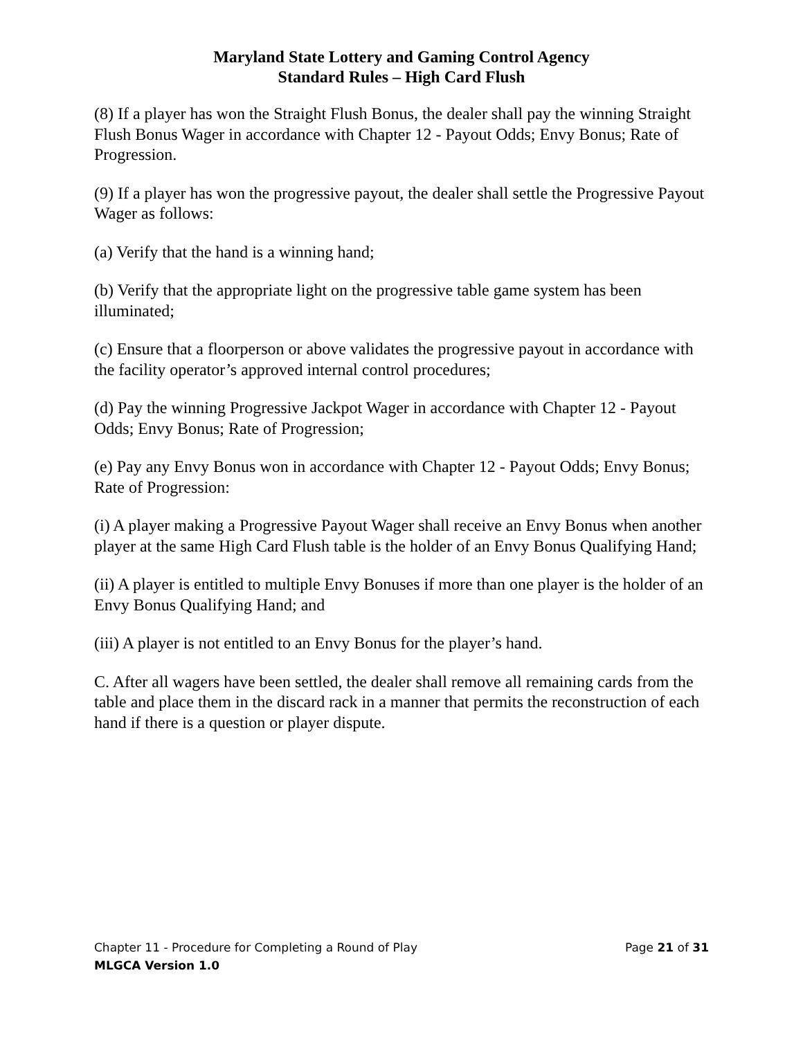Maryland State Lottery and Gaming Control Agency
Standard Rules – High Card Flush
(8) If a player has won the Straight Flush Bonus, the dealer shall pay the winning Straight Flush Bonus Wager in accordance with Chapter 12 - Payout Odds; Envy Bonus; Rate of Progression.
(9) If a player has won the progressive payout, the dealer shall settle the Progressive Payout Wager as follows:
(a) Verify that the hand is a winning hand;
(b) Verify that the appropriate light on the progressive table game system has been illuminated;
(c) Ensure that a floorperson or above validates the progressive payout in accordance with the facility operator’s approved internal control procedures;
(d) Pay the winning Progressive Jackpot Wager in accordance with Chapter 12 - Payout Odds; Envy Bonus; Rate of Progression;
(e) Pay any Envy Bonus won in accordance with Chapter 12 - Payout Odds; Envy Bonus; Rate of Progression:
(i) A player making a Progressive Payout Wager shall receive an Envy Bonus when another player at the same High Card Flush table is the holder of an Envy Bonus Qualifying Hand;
(ii) A player is entitled to multiple Envy Bonuses if more than one player is the holder of an Envy Bonus Qualifying Hand; and
(iii) A player is not entitled to an Envy Bonus for the player’s hand.
C. After all wagers have been settled, the dealer shall remove all remaining cards from the table and place them in the discard rack in a manner that permits the reconstruction of each hand if there is a question or player dispute.
Chapter 11 - Procedure for Completing a Round of Play Page 21 of 31
MLGCA Version 1.0